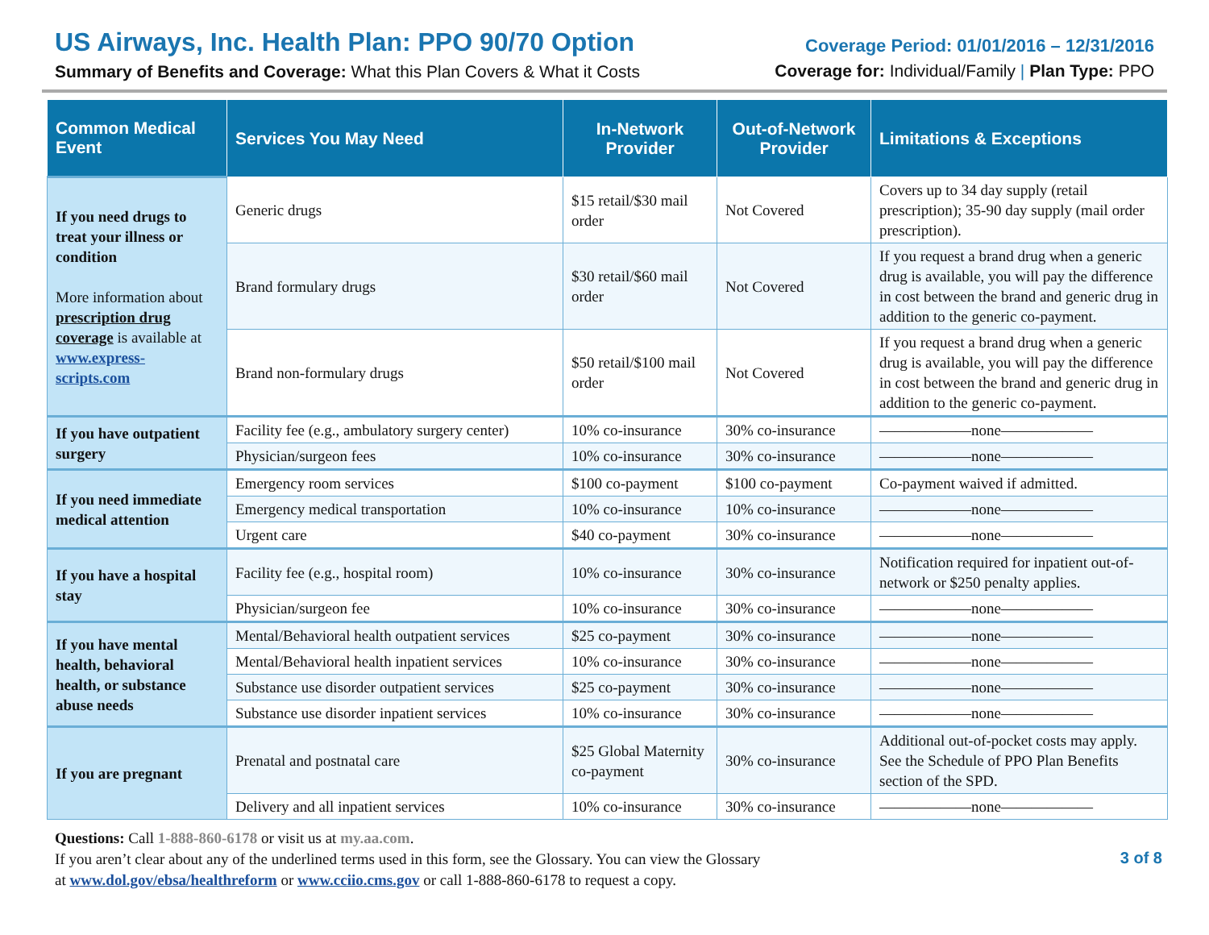US Airways, Inc. Health Plan: PPO 90/70 Option
Summary of Benefits and Coverage: What this Plan Covers & What it Costs
Coverage Period: 01/01/2016 – 12/31/2016
Coverage for: Individual/Family | Plan Type: PPO
| Common Medical Event | Services You May Need | In-Network Provider | Out-of-Network Provider | Limitations & Exceptions |
| --- | --- | --- | --- | --- |
| If you need drugs to treat your illness or condition More information about prescription drug coverage is available at www.express-scripts.com | Generic drugs | $15 retail/$30 mail order | Not Covered | Covers up to 34 day supply (retail prescription); 35-90 day supply (mail order prescription). |
| | Brand formulary drugs | $30 retail/$60 mail order | Not Covered | If you request a brand drug when a generic drug is available, you will pay the difference in cost between the brand and generic drug in addition to the generic co-payment. |
| | Brand non-formulary drugs | $50 retail/$100 mail order | Not Covered | If you request a brand drug when a generic drug is available, you will pay the difference in cost between the brand and generic drug in addition to the generic co-payment. |
| If you have outpatient surgery | Facility fee (e.g., ambulatory surgery center) | 10% co-insurance | 30% co-insurance | ——————none—————— |
| | Physician/surgeon fees | 10% co-insurance | 30% co-insurance | ——————none—————— |
| If you need immediate medical attention | Emergency room services | $100 co-payment | $100 co-payment | Co-payment waived if admitted. |
| | Emergency medical transportation | 10% co-insurance | 10% co-insurance | ——————none—————— |
| | Urgent care | $40 co-payment | 30% co-insurance | ——————none—————— |
| If you have a hospital stay | Facility fee (e.g., hospital room) | 10% co-insurance | 30% co-insurance | Notification required for inpatient out-of-network or $250 penalty applies. |
| | Physician/surgeon fee | 10% co-insurance | 30% co-insurance | ——————none—————— |
| If you have mental health, behavioral health, or substance abuse needs | Mental/Behavioral health outpatient services | $25 co-payment | 30% co-insurance | ——————none—————— |
| | Mental/Behavioral health inpatient services | 10% co-insurance | 30% co-insurance | ——————none—————— |
| | Substance use disorder outpatient services | $25 co-payment | 30% co-insurance | ——————none—————— |
| | Substance use disorder inpatient services | 10% co-insurance | 30% co-insurance | ——————none—————— |
| If you are pregnant | Prenatal and postnatal care | $25 Global Maternity co-payment | 30% co-insurance | Additional out-of-pocket costs may apply. See the Schedule of PPO Plan Benefits section of the SPD. |
| | Delivery and all inpatient services | 10% co-insurance | 30% co-insurance | ——————none—————— |
Questions: Call 1-888-860-6178 or visit us at my.aa.com.
If you aren’t clear about any of the underlined terms used in this form, see the Glossary. You can view the Glossary
at www.dol.gov/ebsa/healthreform or www.cciio.cms.gov or call 1-888-860-6178 to request a copy.
3 of 8